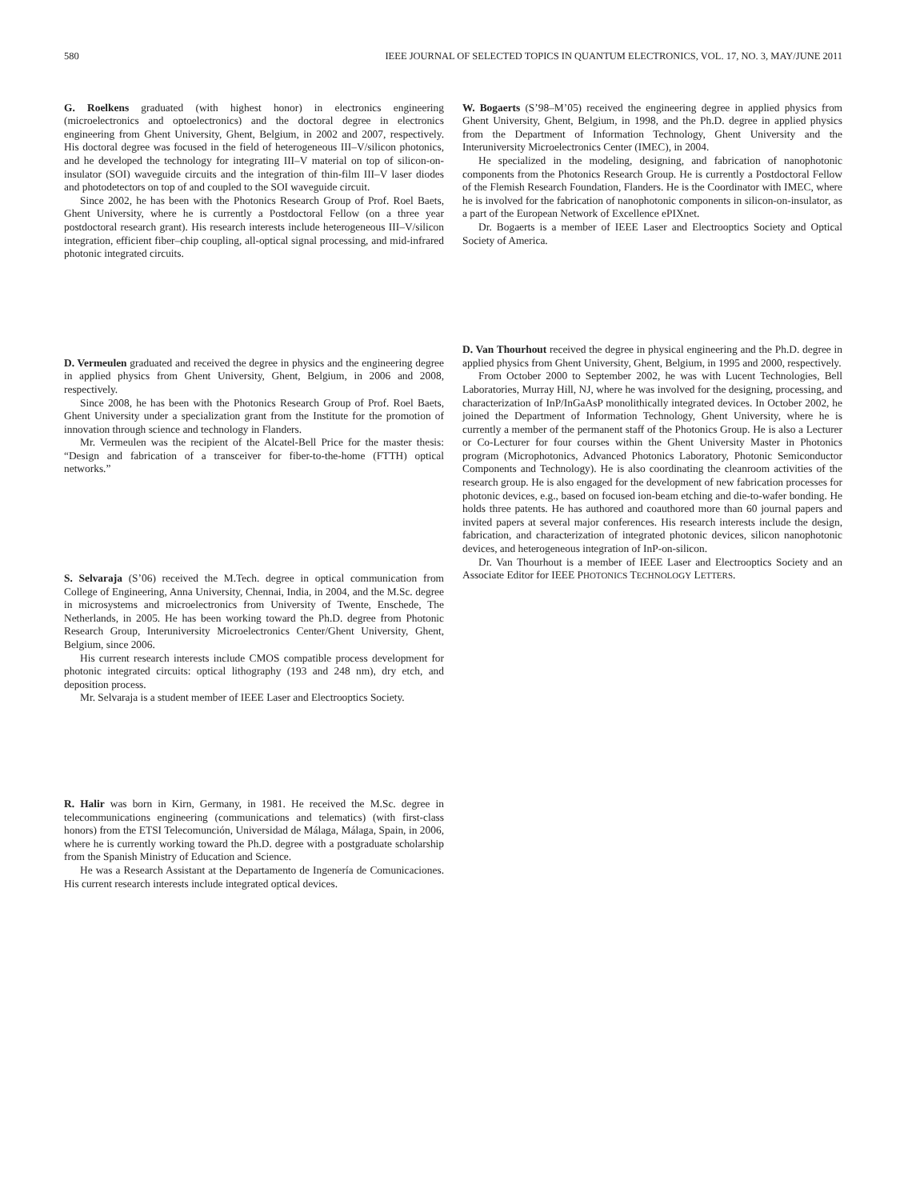580 IEEE JOURNAL OF SELECTED TOPICS IN QUANTUM ELECTRONICS, VOL. 17, NO. 3, MAY/JUNE 2011
G. Roelkens graduated (with highest honor) in electronics engineering (microelectronics and optoelectronics) and the doctoral degree in electronics engineering from Ghent University, Ghent, Belgium, in 2002 and 2007, respectively. His doctoral degree was focused in the field of heterogeneous III–V/silicon photonics, and he developed the technology for integrating III–V material on top of silicon-on-insulator (SOI) waveguide circuits and the integration of thin-film III–V laser diodes and photodetectors on top of and coupled to the SOI waveguide circuit.
Since 2002, he has been with the Photonics Research Group of Prof. Roel Baets, Ghent University, where he is currently a Postdoctoral Fellow (on a three year postdoctoral research grant). His research interests include heterogeneous III–V/silicon integration, efficient fiber–chip coupling, all-optical signal processing, and mid-infrared photonic integrated circuits.
D. Vermeulen graduated and received the degree in physics and the engineering degree in applied physics from Ghent University, Ghent, Belgium, in 2006 and 2008, respectively.
Since 2008, he has been with the Photonics Research Group of Prof. Roel Baets, Ghent University under a specialization grant from the Institute for the promotion of innovation through science and technology in Flanders.
Mr. Vermeulen was the recipient of the Alcatel-Bell Price for the master thesis: “Design and fabrication of a transceiver for fiber-to-the-home (FTTH) optical networks.”
S. Selvaraja (S’06) received the M.Tech. degree in optical communication from College of Engineering, Anna University, Chennai, India, in 2004, and the M.Sc. degree in microsystems and microelectronics from University of Twente, Enschede, The Netherlands, in 2005. He has been working toward the Ph.D. degree from Photonic Research Group, Interuniversity Microelectronics Center/Ghent University, Ghent, Belgium, since 2006.
His current research interests include CMOS compatible process development for photonic integrated circuits: optical lithography (193 and 248 nm), dry etch, and deposition process.
Mr. Selvaraja is a student member of IEEE Laser and Electrooptics Society.
R. Halir was born in Kirn, Germany, in 1981. He received the M.Sc. degree in telecommunications engineering (communications and telematics) (with first-class honors) from the ETSI Telecomunción, Universidad de Málaga, Málaga, Spain, in 2006, where he is currently working toward the Ph.D. degree with a postgraduate scholarship from the Spanish Ministry of Education and Science.
He was a Research Assistant at the Departamento de Ingenería de Comunicaciones. His current research interests include integrated optical devices.
W. Bogaerts (S’98–M’05) received the engineering degree in applied physics from Ghent University, Ghent, Belgium, in 1998, and the Ph.D. degree in applied physics from the Department of Information Technology, Ghent University and the Interuniversity Microelectronics Center (IMEC), in 2004.
He specialized in the modeling, designing, and fabrication of nanophotonic components from the Photonics Research Group. He is currently a Postdoctoral Fellow of the Flemish Research Foundation, Flanders. He is the Coordinator with IMEC, where he is involved for the fabrication of nanophotonic components in silicon-on-insulator, as a part of the European Network of Excellence ePIXnet.
Dr. Bogaerts is a member of IEEE Laser and Electrooptics Society and Optical Society of America.
D. Van Thourhout received the degree in physical engineering and the Ph.D. degree in applied physics from Ghent University, Ghent, Belgium, in 1995 and 2000, respectively.
From October 2000 to September 2002, he was with Lucent Technologies, Bell Laboratories, Murray Hill, NJ, where he was involved for the designing, processing, and characterization of InP/InGaAsP monolithically integrated devices. In October 2002, he joined the Department of Information Technology, Ghent University, where he is currently a member of the permanent staff of the Photonics Group. He is also a Lecturer or Co-Lecturer for four courses within the Ghent University Master in Photonics program (Microphotonics, Advanced Photonics Laboratory, Photonic Semiconductor Components and Technology). He is also coordinating the cleanroom activities of the research group. He is also engaged for the development of new fabrication processes for photonic devices, e.g., based on focused ion-beam etching and die-to-wafer bonding. He holds three patents. He has authored and coauthored more than 60 journal papers and invited papers at several major conferences. His research interests include the design, fabrication, and characterization of integrated photonic devices, silicon nanophotonic devices, and heterogeneous integration of InP-on-silicon.
Dr. Van Thourhout is a member of IEEE Laser and Electrooptics Society and an Associate Editor for IEEE PHOTONICS TECHNOLOGY LETTERS.